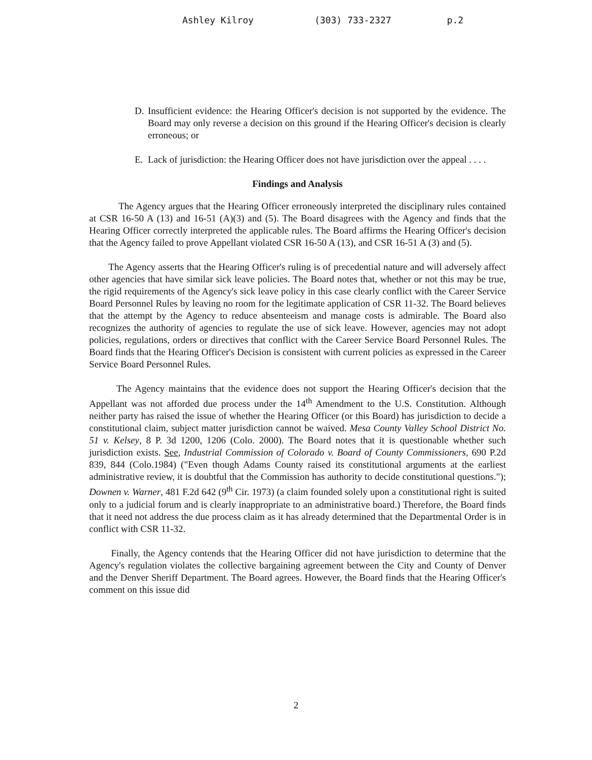Ashley Kilroy (303) 733-2327 p.2
D. Insufficient evidence: the Hearing Officer's decision is not supported by the evidence. The Board may only reverse a decision on this ground if the Hearing Officer's decision is clearly erroneous; or
E. Lack of jurisdiction: the Hearing Officer does not have jurisdiction over the appeal . . . .
Findings and Analysis
The Agency argues that the Hearing Officer erroneously interpreted the disciplinary rules contained at CSR 16-50 A (13) and 16-51 (A)(3) and (5). The Board disagrees with the Agency and finds that the Hearing Officer correctly interpreted the applicable rules. The Board affirms the Hearing Officer's decision that the Agency failed to prove Appellant violated CSR 16-50 A (13), and CSR 16-51 A (3) and (5).
The Agency asserts that the Hearing Officer's ruling is of precedential nature and will adversely affect other agencies that have similar sick leave policies. The Board notes that, whether or not this may be true, the rigid requirements of the Agency's sick leave policy in this case clearly conflict with the Career Service Board Personnel Rules by leaving no room for the legitimate application of CSR 11-32. The Board believes that the attempt by the Agency to reduce absenteeism and manage costs is admirable. The Board also recognizes the authority of agencies to regulate the use of sick leave. However, agencies may not adopt policies, regulations, orders or directives that conflict with the Career Service Board Personnel Rules. The Board finds that the Hearing Officer's Decision is consistent with current policies as expressed in the Career Service Board Personnel Rules.
The Agency maintains that the evidence does not support the Hearing Officer's decision that the Appellant was not afforded due process under the 14<sup>th</sup> Amendment to the U.S. Constitution. Although neither party has raised the issue of whether the Hearing Officer (or this Board) has jurisdiction to decide a constitutional claim, subject matter jurisdiction cannot be waived. Mesa County Valley School District No. 51 v. Kelsey, 8 P. 3d 1200, 1206 (Colo. 2000). The Board notes that it is questionable whether such jurisdiction exists. See, Industrial Commission of Colorado v. Board of County Commissioners, 690 P.2d 839, 844 (Colo.1984) ("Even though Adams County raised its constitutional arguments at the earliest administrative review, it is doubtful that the Commission has authority to decide constitutional questions."); Downen v. Warner, 481 F.2d 642 (9<sup>th</sup> Cir. 1973) (a claim founded solely upon a constitutional right is suited only to a judicial forum and is clearly inappropriate to an administrative board.) Therefore, the Board finds that it need not address the due process claim as it has already determined that the Departmental Order is in conflict with CSR 11-32.
Finally, the Agency contends that the Hearing Officer did not have jurisdiction to determine that the Agency's regulation violates the collective bargaining agreement between the City and County of Denver and the Denver Sheriff Department. The Board agrees. However, the Board finds that the Hearing Officer's comment on this issue did
2